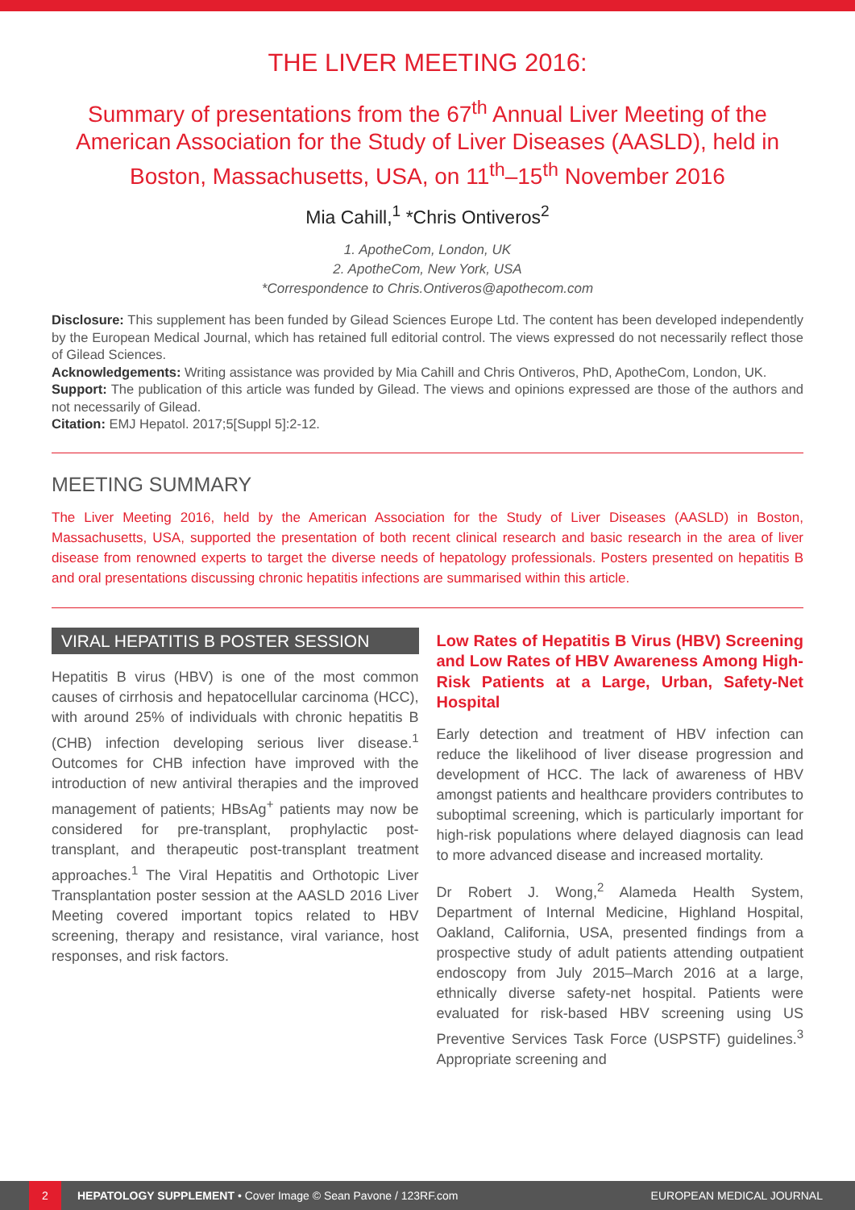THE LIVER MEETING 2016:
Summary of presentations from the 67<sup>th</sup> Annual Liver Meeting of the American Association for the Study of Liver Diseases (AASLD), held in Boston, Massachusetts, USA, on 11<sup>th</sup>–15<sup>th</sup> November 2016
Mia Cahill,<sup>1</sup> *Chris Ontiveros<sup>2</sup>
1. ApotheCom, London, UK
2. ApotheCom, New York, USA
*Correspondence to Chris.Ontiveros@apothecom.com
Disclosure: This supplement has been funded by Gilead Sciences Europe Ltd. The content has been developed independently by the European Medical Journal, which has retained full editorial control. The views expressed do not necessarily reflect those of Gilead Sciences.
Acknowledgements: Writing assistance was provided by Mia Cahill and Chris Ontiveros, PhD, ApotheCom, London, UK.
Support: The publication of this article was funded by Gilead. The views and opinions expressed are those of the authors and not necessarily of Gilead.
Citation: EMJ Hepatol. 2017;5[Suppl 5]:2-12.
MEETING SUMMARY
The Liver Meeting 2016, held by the American Association for the Study of Liver Diseases (AASLD) in Boston, Massachusetts, USA, supported the presentation of both recent clinical research and basic research in the area of liver disease from renowned experts to target the diverse needs of hepatology professionals. Posters presented on hepatitis B and oral presentations discussing chronic hepatitis infections are summarised within this article.
VIRAL HEPATITIS B POSTER SESSION
Hepatitis B virus (HBV) is one of the most common causes of cirrhosis and hepatocellular carcinoma (HCC), with around 25% of individuals with chronic hepatitis B (CHB) infection developing serious liver disease.<sup>1</sup> Outcomes for CHB infection have improved with the introduction of new antiviral therapies and the improved management of patients; HBsAg<sup>+</sup> patients may now be considered for pre-transplant, prophylactic post-transplant, and therapeutic post-transplant treatment approaches.<sup>1</sup> The Viral Hepatitis and Orthotopic Liver Transplantation poster session at the AASLD 2016 Liver Meeting covered important topics related to HBV screening, therapy and resistance, viral variance, host responses, and risk factors.
Low Rates of Hepatitis B Virus (HBV) Screening and Low Rates of HBV Awareness Among High-Risk Patients at a Large, Urban, Safety-Net Hospital
Early detection and treatment of HBV infection can reduce the likelihood of liver disease progression and development of HCC. The lack of awareness of HBV amongst patients and healthcare providers contributes to suboptimal screening, which is particularly important for high-risk populations where delayed diagnosis can lead to more advanced disease and increased mortality.
Dr Robert J. Wong,<sup>2</sup> Alameda Health System, Department of Internal Medicine, Highland Hospital, Oakland, California, USA, presented findings from a prospective study of adult patients attending outpatient endoscopy from July 2015–March 2016 at a large, ethnically diverse safety-net hospital. Patients were evaluated for risk-based HBV screening using US Preventive Services Task Force (USPSTF) guidelines.<sup>3</sup> Appropriate screening and
2 HEPATOLOGY SUPPLEMENT • Cover Image © Sean Pavone / 123RF.com EUROPEAN MEDICAL JOURNAL